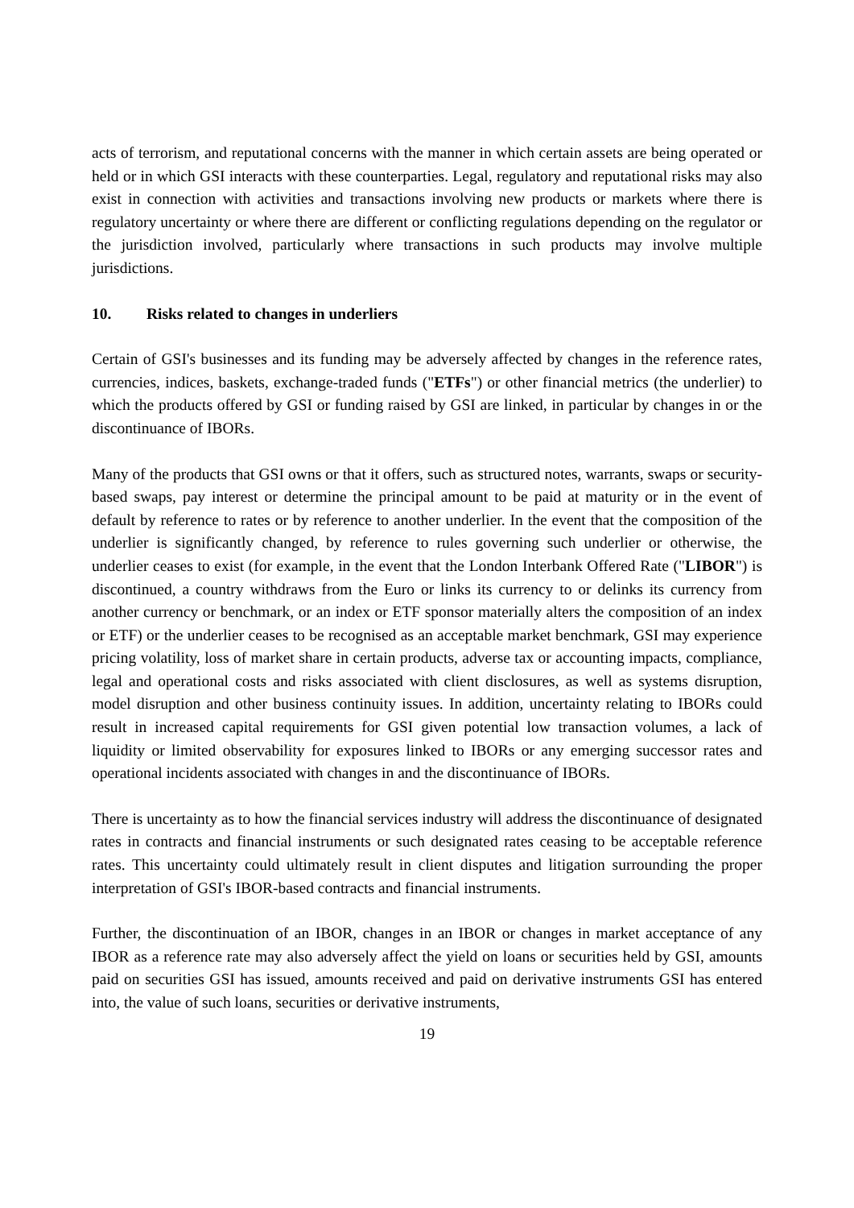acts of terrorism, and reputational concerns with the manner in which certain assets are being operated or held or in which GSI interacts with these counterparties. Legal, regulatory and reputational risks may also exist in connection with activities and transactions involving new products or markets where there is regulatory uncertainty or where there are different or conflicting regulations depending on the regulator or the jurisdiction involved, particularly where transactions in such products may involve multiple jurisdictions.
10. Risks related to changes in underliers
Certain of GSI's businesses and its funding may be adversely affected by changes in the reference rates, currencies, indices, baskets, exchange-traded funds ("ETFs") or other financial metrics (the underlier) to which the products offered by GSI or funding raised by GSI are linked, in particular by changes in or the discontinuance of IBORs.
Many of the products that GSI owns or that it offers, such as structured notes, warrants, swaps or security-based swaps, pay interest or determine the principal amount to be paid at maturity or in the event of default by reference to rates or by reference to another underlier. In the event that the composition of the underlier is significantly changed, by reference to rules governing such underlier or otherwise, the underlier ceases to exist (for example, in the event that the London Interbank Offered Rate ("LIBOR") is discontinued, a country withdraws from the Euro or links its currency to or delinks its currency from another currency or benchmark, or an index or ETF sponsor materially alters the composition of an index or ETF) or the underlier ceases to be recognised as an acceptable market benchmark, GSI may experience pricing volatility, loss of market share in certain products, adverse tax or accounting impacts, compliance, legal and operational costs and risks associated with client disclosures, as well as systems disruption, model disruption and other business continuity issues. In addition, uncertainty relating to IBORs could result in increased capital requirements for GSI given potential low transaction volumes, a lack of liquidity or limited observability for exposures linked to IBORs or any emerging successor rates and operational incidents associated with changes in and the discontinuance of IBORs.
There is uncertainty as to how the financial services industry will address the discontinuance of designated rates in contracts and financial instruments or such designated rates ceasing to be acceptable reference rates. This uncertainty could ultimately result in client disputes and litigation surrounding the proper interpretation of GSI's IBOR-based contracts and financial instruments.
Further, the discontinuation of an IBOR, changes in an IBOR or changes in market acceptance of any IBOR as a reference rate may also adversely affect the yield on loans or securities held by GSI, amounts paid on securities GSI has issued, amounts received and paid on derivative instruments GSI has entered into, the value of such loans, securities or derivative instruments,
19